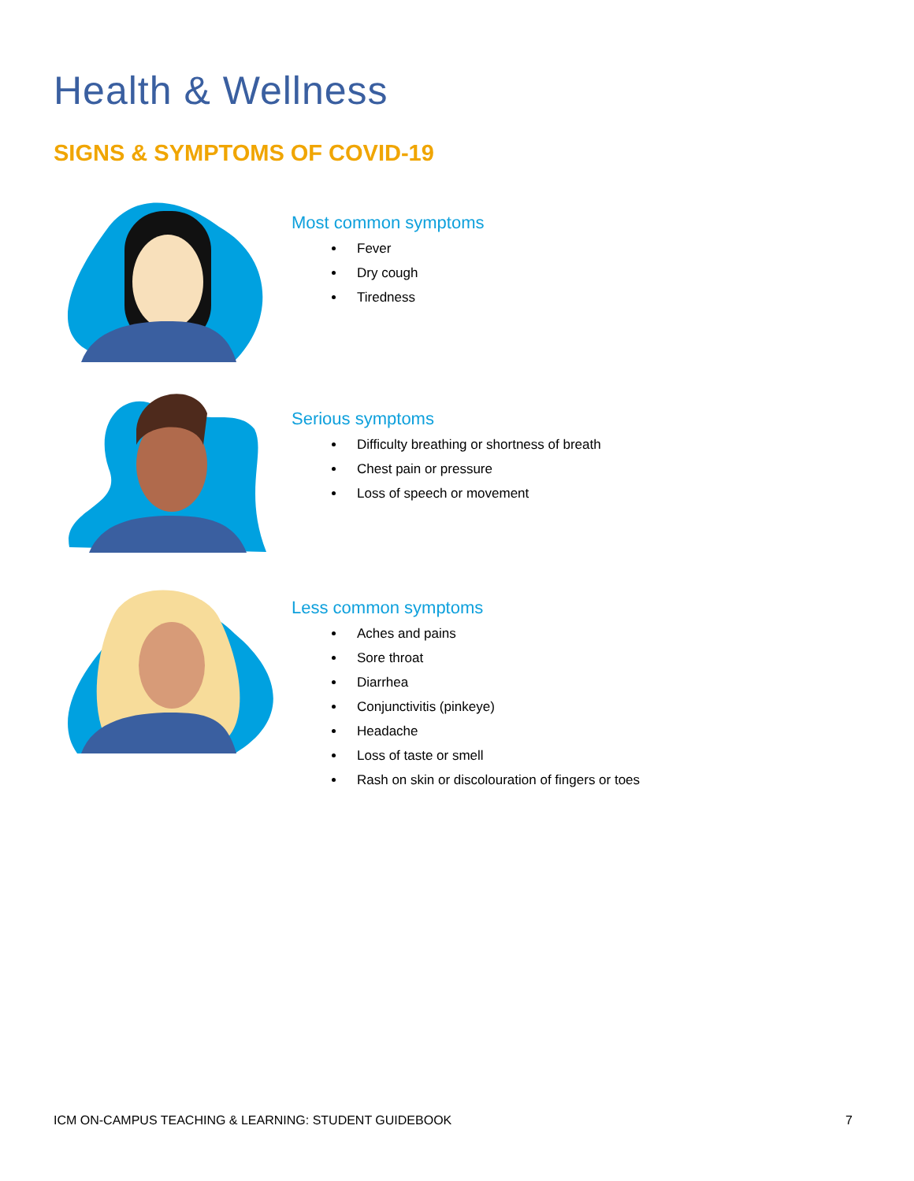Health & Wellness
SIGNS & SYMPTOMS OF COVID-19
Most common symptoms
Fever
Dry cough
Tiredness
Serious symptoms
Difficulty breathing or shortness of breath
Chest pain or pressure
Loss of speech or movement
Less common symptoms
Aches and pains
Sore throat
Diarrhea
Conjunctivitis (pinkeye)
Headache
Loss of taste or smell
Rash on skin or discolouration of fingers or toes
ICM ON-CAMPUS TEACHING & LEARNING: STUDENT GUIDEBOOK 7